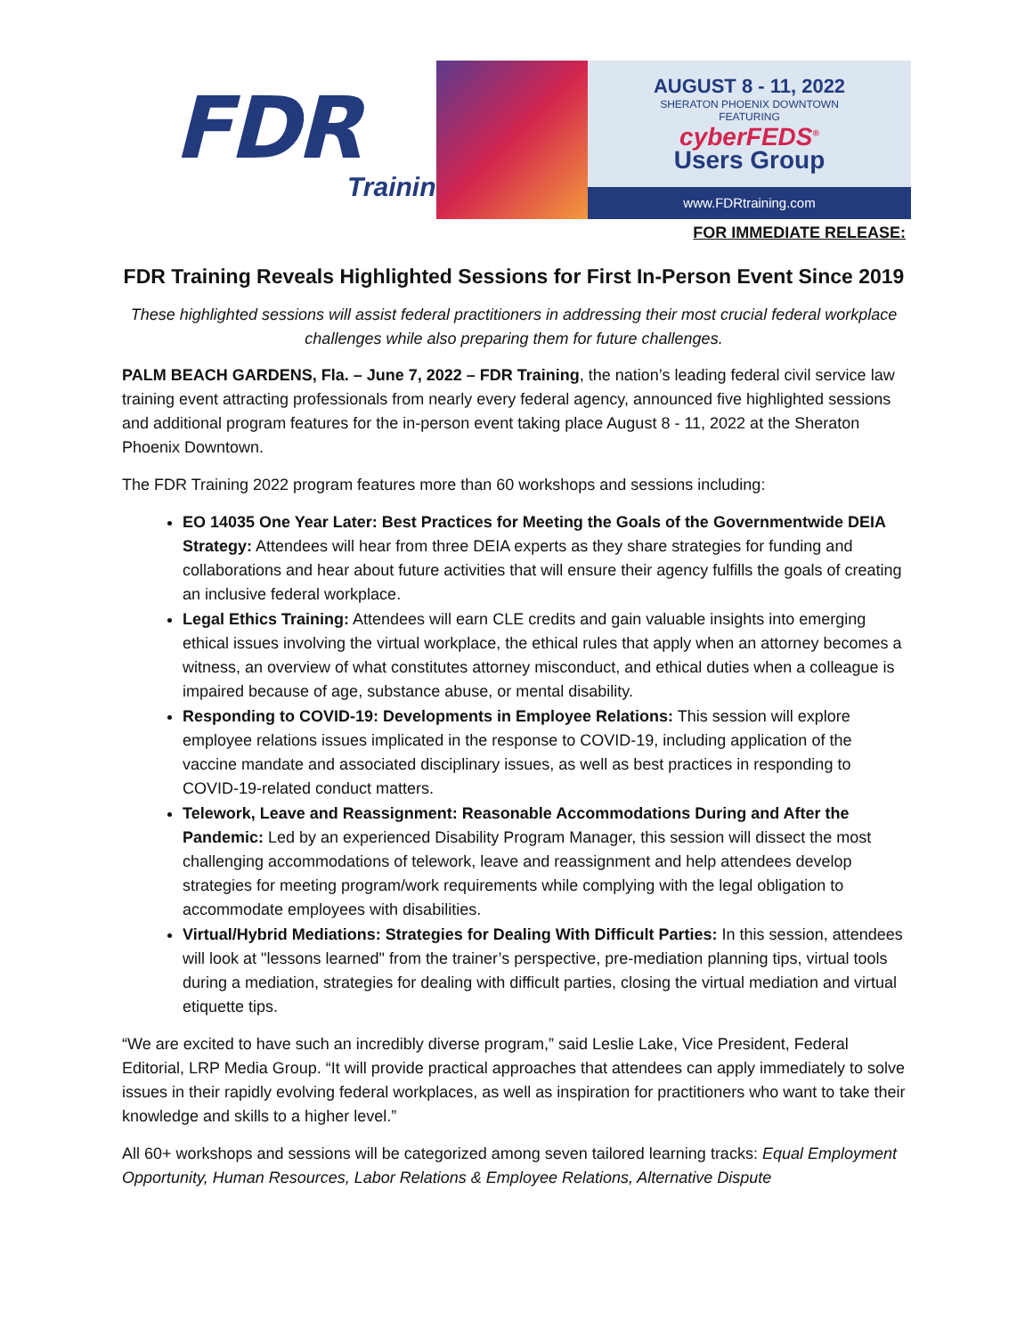FDR
Training
AUGUST 8 - 11, 2022
SHERATON PHOENIX DOWNTOWN
FEATURING
cyberFEDS<sup>®</sup>
Users Group
www.FDRtraining.com
FOR IMMEDIATE RELEASE:
FDR Training Reveals Highlighted Sessions for First In-Person Event Since 2019
These highlighted sessions will assist federal practitioners in addressing their most crucial federal workplace challenges while also preparing them for future challenges.
PALM BEACH GARDENS, Fla. – June 7, 2022 – FDR Training, the nation’s leading federal civil service law training event attracting professionals from nearly every federal agency, announced five highlighted sessions and additional program features for the in-person event taking place August 8 - 11, 2022 at the Sheraton Phoenix Downtown.
The FDR Training 2022 program features more than 60 workshops and sessions including:
EO 14035 One Year Later: Best Practices for Meeting the Goals of the Governmentwide DEIA Strategy: Attendees will hear from three DEIA experts as they share strategies for funding and collaborations and hear about future activities that will ensure their agency fulfills the goals of creating an inclusive federal workplace.
Legal Ethics Training: Attendees will earn CLE credits and gain valuable insights into emerging ethical issues involving the virtual workplace, the ethical rules that apply when an attorney becomes a witness, an overview of what constitutes attorney misconduct, and ethical duties when a colleague is impaired because of age, substance abuse, or mental disability.
Responding to COVID-19: Developments in Employee Relations: This session will explore employee relations issues implicated in the response to COVID-19, including application of the vaccine mandate and associated disciplinary issues, as well as best practices in responding to COVID-19-related conduct matters.
Telework, Leave and Reassignment: Reasonable Accommodations During and After the Pandemic: Led by an experienced Disability Program Manager, this session will dissect the most challenging accommodations of telework, leave and reassignment and help attendees develop strategies for meeting program/work requirements while complying with the legal obligation to accommodate employees with disabilities.
Virtual/Hybrid Mediations: Strategies for Dealing With Difficult Parties: In this session, attendees will look at "lessons learned" from the trainer’s perspective, pre-mediation planning tips, virtual tools during a mediation, strategies for dealing with difficult parties, closing the virtual mediation and virtual etiquette tips.
“We are excited to have such an incredibly diverse program,” said Leslie Lake, Vice President, Federal Editorial, LRP Media Group. “It will provide practical approaches that attendees can apply immediately to solve issues in their rapidly evolving federal workplaces, as well as inspiration for practitioners who want to take their knowledge and skills to a higher level.”
All 60+ workshops and sessions will be categorized among seven tailored learning tracks: Equal Employment Opportunity, Human Resources, Labor Relations & Employee Relations, Alternative Dispute